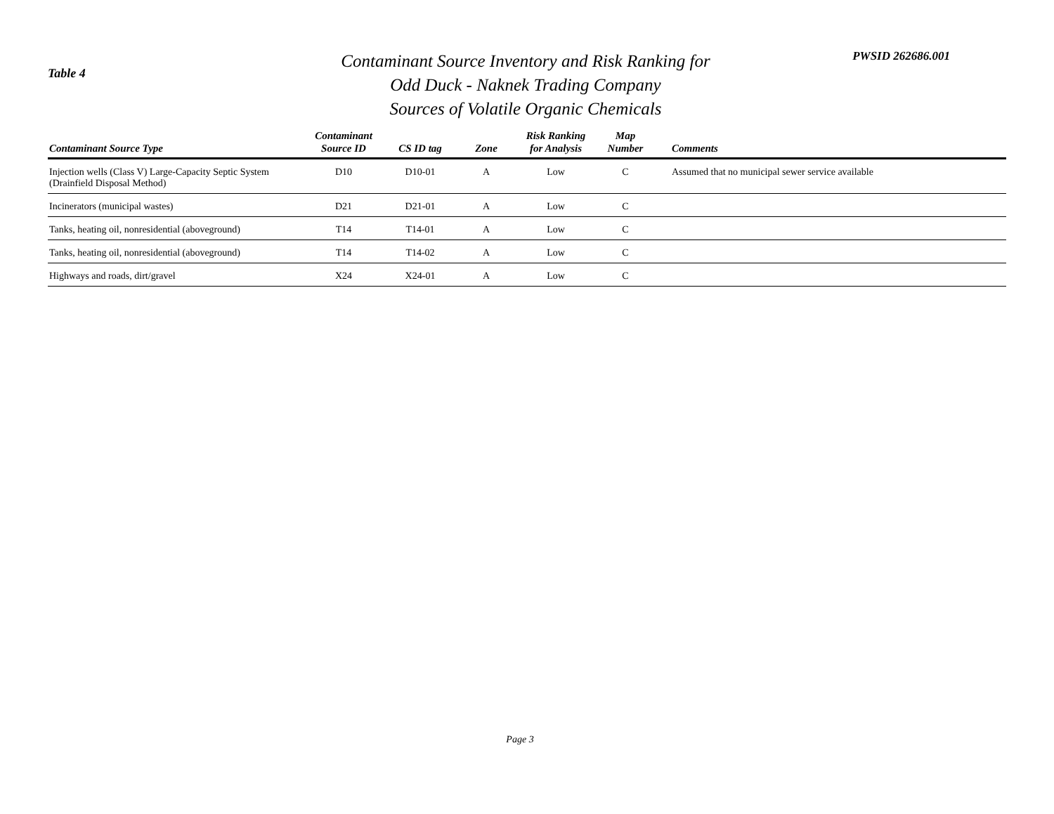Table 4
Contaminant Source Inventory and Risk Ranking for
Odd Duck - Naknek Trading Company
Sources of Volatile Organic Chemicals
PWSID 262686.001
| Contaminant Source Type | Contaminant Source ID | CS ID tag | Zone | Risk Ranking for Analysis | Map Number | Comments |
| --- | --- | --- | --- | --- | --- | --- |
| Injection wells (Class V) Large-Capacity Septic System (Drainfield Disposal Method) | D10 | D10-01 | A | Low | C | Assumed that no municipal sewer service available |
| Incinerators (municipal wastes) | D21 | D21-01 | A | Low | C | |
| Tanks, heating oil, nonresidential (aboveground) | T14 | T14-01 | A | Low | C | |
| Tanks, heating oil, nonresidential (aboveground) | T14 | T14-02 | A | Low | C | |
| Highways and roads, dirt/gravel | X24 | X24-01 | A | Low | C | |
Page 3